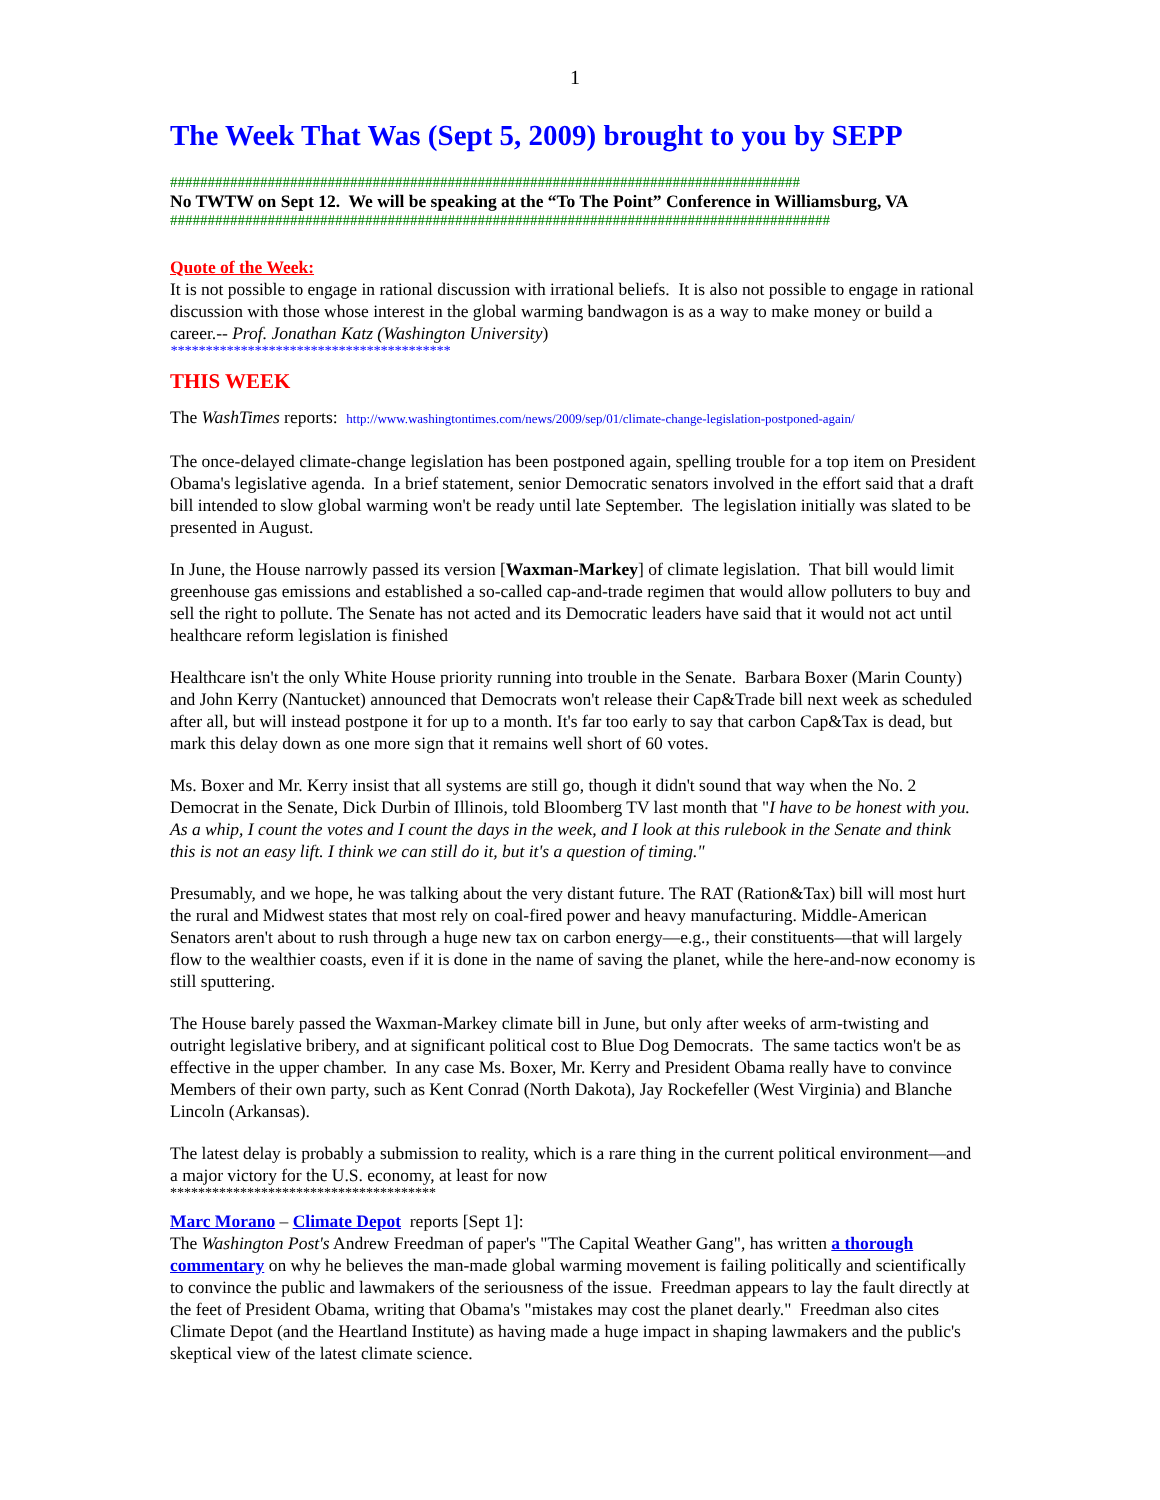1
The Week That Was (Sept 5, 2009) brought to you by SEPP
####################################################################################
No TWTW on Sept 12. We will be speaking at the “To The Point” Conference in Williamsburg, VA
########################################################################################
Quote of the Week:
It is not possible to engage in rational discussion with irrational beliefs. It is also not possible to engage in rational discussion with those whose interest in the global warming bandwagon is as a way to make money or build a career.-- Prof. Jonathan Katz (Washington University)
****************************************
THIS WEEK
The WashTimes reports: http://www.washingtontimes.com/news/2009/sep/01/climate-change-legislation-postponed-again/
The once-delayed climate-change legislation has been postponed again, spelling trouble for a top item on President Obama's legislative agenda. In a brief statement, senior Democratic senators involved in the effort said that a draft bill intended to slow global warming won't be ready until late September. The legislation initially was slated to be presented in August.
In June, the House narrowly passed its version [Waxman-Markey] of climate legislation. That bill would limit greenhouse gas emissions and established a so-called cap-and-trade regimen that would allow polluters to buy and sell the right to pollute. The Senate has not acted and its Democratic leaders have said that it would not act until healthcare reform legislation is finished
Healthcare isn't the only White House priority running into trouble in the Senate. Barbara Boxer (Marin County) and John Kerry (Nantucket) announced that Democrats won't release their Cap&Trade bill next week as scheduled after all, but will instead postpone it for up to a month. It's far too early to say that carbon Cap&Tax is dead, but mark this delay down as one more sign that it remains well short of 60 votes.
Ms. Boxer and Mr. Kerry insist that all systems are still go, though it didn't sound that way when the No. 2 Democrat in the Senate, Dick Durbin of Illinois, told Bloomberg TV last month that "I have to be honest with you. As a whip, I count the votes and I count the days in the week, and I look at this rulebook in the Senate and think this is not an easy lift. I think we can still do it, but it's a question of timing."
Presumably, and we hope, he was talking about the very distant future. The RAT (Ration&Tax) bill will most hurt the rural and Midwest states that most rely on coal-fired power and heavy manufacturing. Middle-American Senators aren't about to rush through a huge new tax on carbon energy—e.g., their constituents—that will largely flow to the wealthier coasts, even if it is done in the name of saving the planet, while the here-and-now economy is still sputtering.
The House barely passed the Waxman-Markey climate bill in June, but only after weeks of arm-twisting and outright legislative bribery, and at significant political cost to Blue Dog Democrats. The same tactics won't be as effective in the upper chamber. In any case Ms. Boxer, Mr. Kerry and President Obama really have to convince Members of their own party, such as Kent Conrad (North Dakota), Jay Rockefeller (West Virginia) and Blanche Lincoln (Arkansas).
The latest delay is probably a submission to reality, which is a rare thing in the current political environment—and a major victory for the U.S. economy, at least for now
**************************************
Marc Morano – Climate Depot reports [Sept 1]:
The Washington Post's Andrew Freedman of paper's "The Capital Weather Gang", has written a thorough commentary on why he believes the man-made global warming movement is failing politically and scientifically to convince the public and lawmakers of the seriousness of the issue. Freedman appears to lay the fault directly at the feet of President Obama, writing that Obama's "mistakes may cost the planet dearly." Freedman also cites Climate Depot (and the Heartland Institute) as having made a huge impact in shaping lawmakers and the public's skeptical view of the latest climate science.